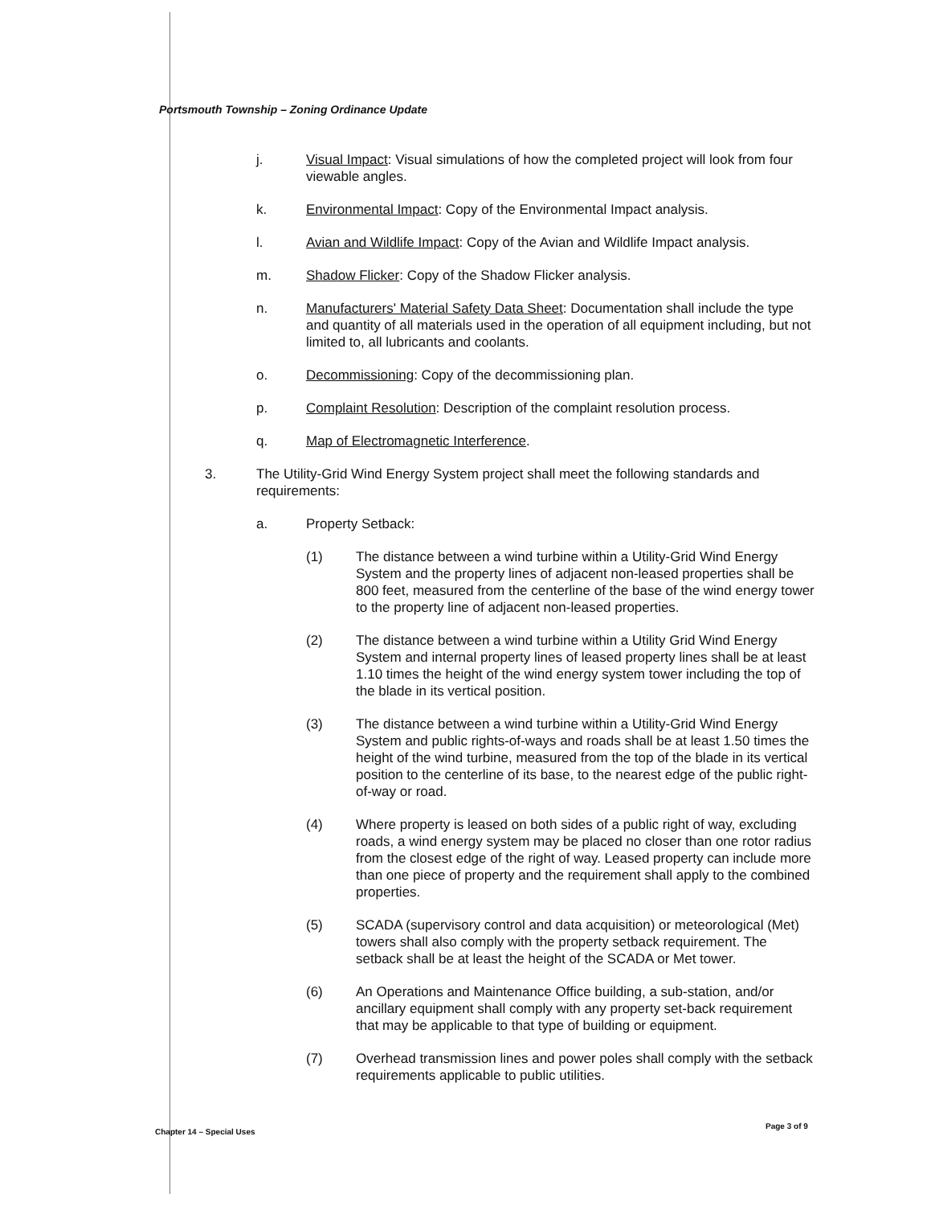Portsmouth Township – Zoning Ordinance Update
j. Visual Impact: Visual simulations of how the completed project will look from four viewable angles.
k. Environmental Impact: Copy of the Environmental Impact analysis.
l. Avian and Wildlife Impact: Copy of the Avian and Wildlife Impact analysis.
m. Shadow Flicker: Copy of the Shadow Flicker analysis.
n. Manufacturers' Material Safety Data Sheet: Documentation shall include the type and quantity of all materials used in the operation of all equipment including, but not limited to, all lubricants and coolants.
o. Decommissioning: Copy of the decommissioning plan.
p. Complaint Resolution: Description of the complaint resolution process.
q. Map of Electromagnetic Interference.
3. The Utility-Grid Wind Energy System project shall meet the following standards and requirements:
a. Property Setback:
(1) The distance between a wind turbine within a Utility-Grid Wind Energy System and the property lines of adjacent non-leased properties shall be 800 feet, measured from the centerline of the base of the wind energy tower to the property line of adjacent non-leased properties.
(2) The distance between a wind turbine within a Utility Grid Wind Energy System and internal property lines of leased property lines shall be at least 1.10 times the height of the wind energy system tower including the top of the blade in its vertical position.
(3) The distance between a wind turbine within a Utility-Grid Wind Energy System and public rights-of-ways and roads shall be at least 1.50 times the height of the wind turbine, measured from the top of the blade in its vertical position to the centerline of its base, to the nearest edge of the public right-of-way or road.
(4) Where property is leased on both sides of a public right of way, excluding roads, a wind energy system may be placed no closer than one rotor radius from the closest edge of the right of way. Leased property can include more than one piece of property and the requirement shall apply to the combined properties.
(5) SCADA (supervisory control and data acquisition) or meteorological (Met) towers shall also comply with the property setback requirement. The setback shall be at least the height of the SCADA or Met tower.
(6) An Operations and Maintenance Office building, a sub-station, and/or ancillary equipment shall comply with any property set-back requirement that may be applicable to that type of building or equipment.
(7) Overhead transmission lines and power poles shall comply with the setback requirements applicable to public utilities.
Chapter 14 – Special Uses
Page 3 of 9